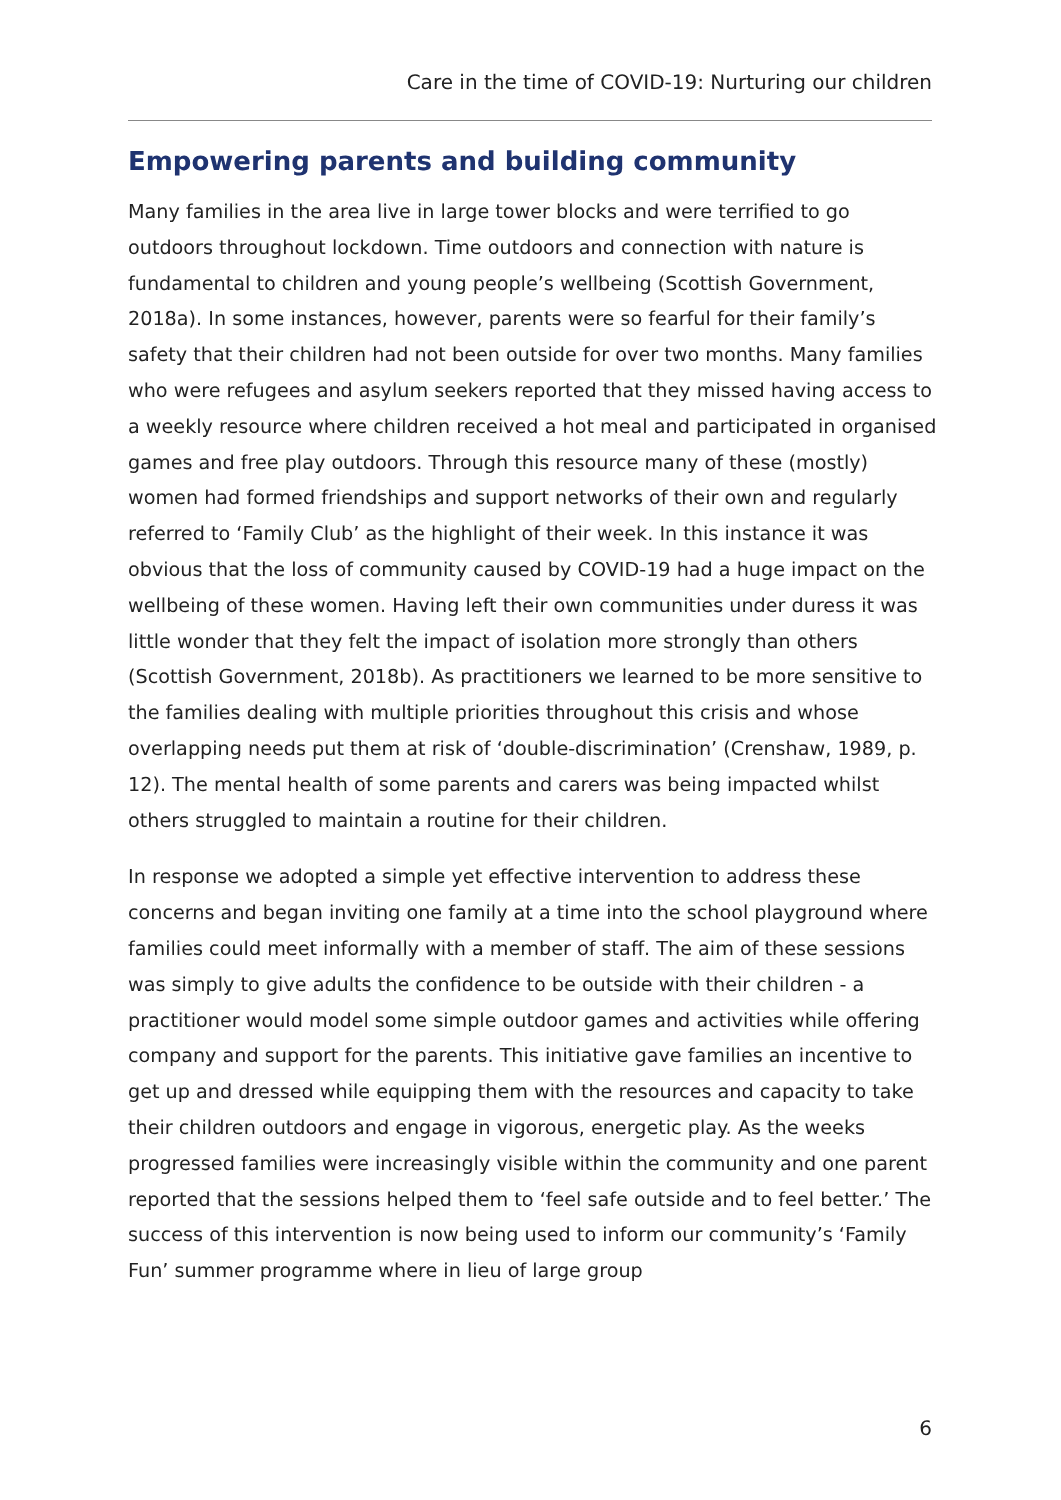Care in the time of COVID-19: Nurturing our children
Empowering parents and building community
Many families in the area live in large tower blocks and were terrified to go outdoors throughout lockdown. Time outdoors and connection with nature is fundamental to children and young people’s wellbeing (Scottish Government, 2018a). In some instances, however, parents were so fearful for their family’s safety that their children had not been outside for over two months. Many families who were refugees and asylum seekers reported that they missed having access to a weekly resource where children received a hot meal and participated in organised games and free play outdoors. Through this resource many of these (mostly) women had formed friendships and support networks of their own and regularly referred to ‘Family Club’ as the highlight of their week. In this instance it was obvious that the loss of community caused by COVID-19 had a huge impact on the wellbeing of these women. Having left their own communities under duress it was little wonder that they felt the impact of isolation more strongly than others (Scottish Government, 2018b). As practitioners we learned to be more sensitive to the families dealing with multiple priorities throughout this crisis and whose overlapping needs put them at risk of ‘double-discrimination’ (Crenshaw, 1989, p. 12). The mental health of some parents and carers was being impacted whilst others struggled to maintain a routine for their children.
In response we adopted a simple yet effective intervention to address these concerns and began inviting one family at a time into the school playground where families could meet informally with a member of staff. The aim of these sessions was simply to give adults the confidence to be outside with their children - a practitioner would model some simple outdoor games and activities while offering company and support for the parents. This initiative gave families an incentive to get up and dressed while equipping them with the resources and capacity to take their children outdoors and engage in vigorous, energetic play. As the weeks progressed families were increasingly visible within the community and one parent reported that the sessions helped them to ‘feel safe outside and to feel better.’ The success of this intervention is now being used to inform our community’s ‘Family Fun’ summer programme where in lieu of large group
6